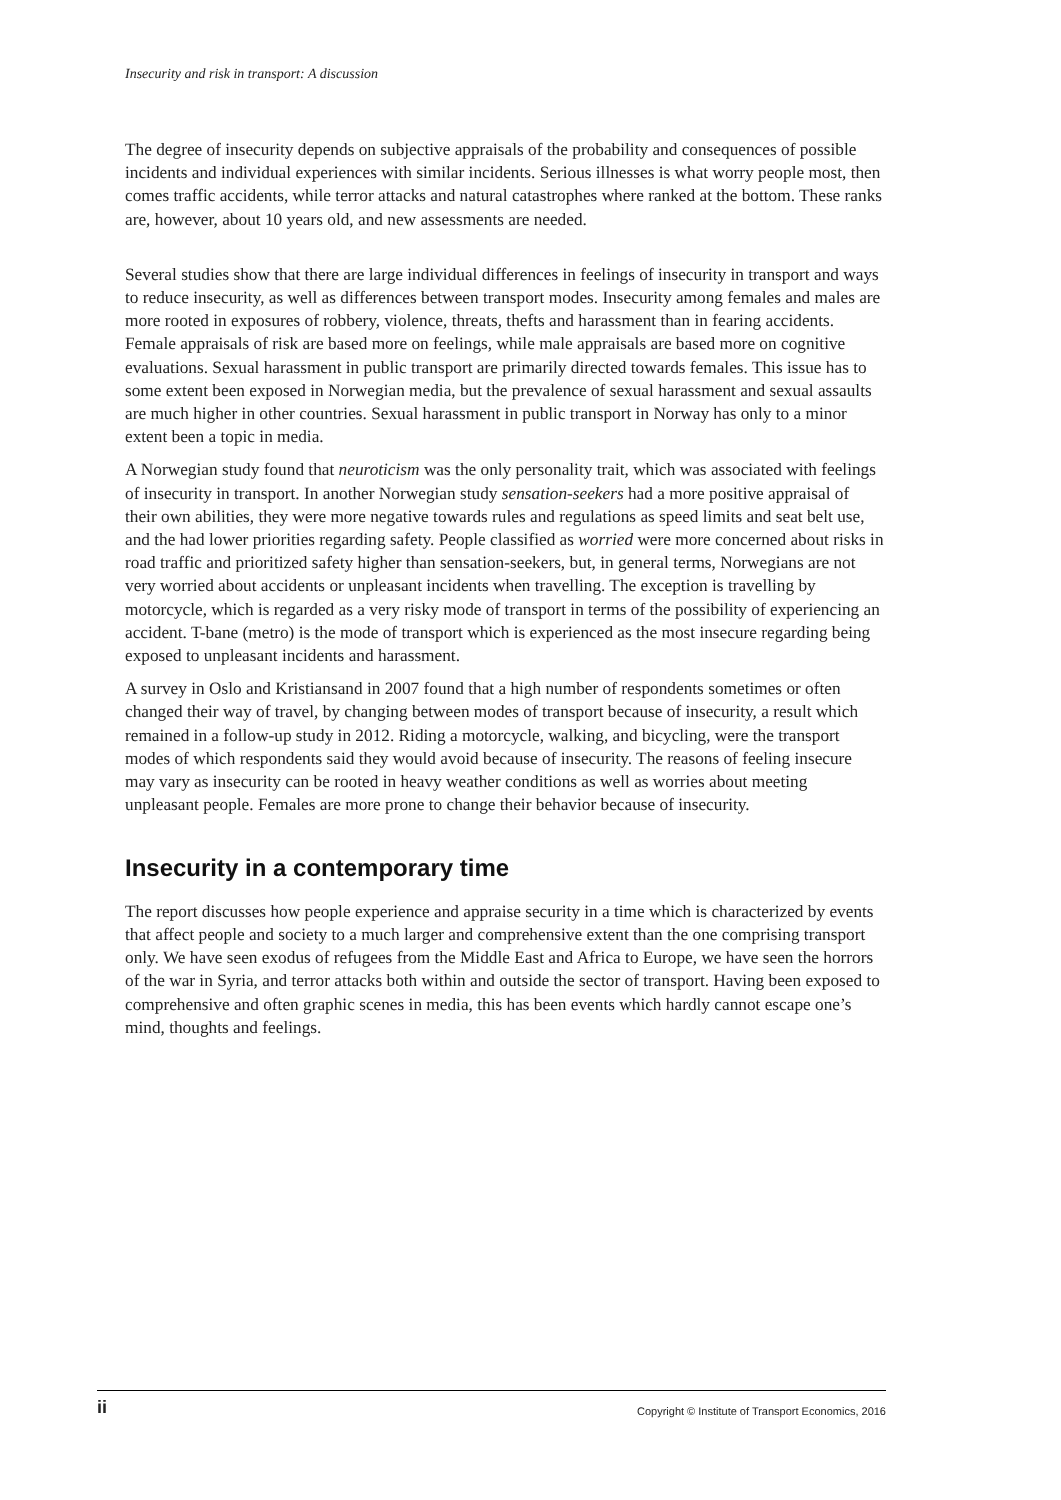Insecurity and risk in transport: A discussion
The degree of insecurity depends on subjective appraisals of the probability and consequences of possible incidents and individual experiences with similar incidents. Serious illnesses is what worry people most, then comes traffic accidents, while terror attacks and natural catastrophes where ranked at the bottom. These ranks are, however, about 10 years old, and new assessments are needed.
Several studies show that there are large individual differences in feelings of insecurity in transport and ways to reduce insecurity, as well as differences between transport modes. Insecurity among females and males are more rooted in exposures of robbery, violence, threats, thefts and harassment than in fearing accidents. Female appraisals of risk are based more on feelings, while male appraisals are based more on cognitive evaluations. Sexual harassment in public transport are primarily directed towards females. This issue has to some extent been exposed in Norwegian media, but the prevalence of sexual harassment and sexual assaults are much higher in other countries. Sexual harassment in public transport in Norway has only to a minor extent been a topic in media.
A Norwegian study found that neuroticism was the only personality trait, which was associated with feelings of insecurity in transport. In another Norwegian study sensation-seekers had a more positive appraisal of their own abilities, they were more negative towards rules and regulations as speed limits and seat belt use, and the had lower priorities regarding safety. People classified as worried were more concerned about risks in road traffic and prioritized safety higher than sensation-seekers, but, in general terms, Norwegians are not very worried about accidents or unpleasant incidents when travelling. The exception is travelling by motorcycle, which is regarded as a very risky mode of transport in terms of the possibility of experiencing an accident. T-bane (metro) is the mode of transport which is experienced as the most insecure regarding being exposed to unpleasant incidents and harassment.
A survey in Oslo and Kristiansand in 2007 found that a high number of respondents sometimes or often changed their way of travel, by changing between modes of transport because of insecurity, a result which remained in a follow-up study in 2012. Riding a motorcycle, walking, and bicycling, were the transport modes of which respondents said they would avoid because of insecurity. The reasons of feeling insecure may vary as insecurity can be rooted in heavy weather conditions as well as worries about meeting unpleasant people. Females are more prone to change their behavior because of insecurity.
Insecurity in a contemporary time
The report discusses how people experience and appraise security in a time which is characterized by events that affect people and society to a much larger and comprehensive extent than the one comprising transport only. We have seen exodus of refugees from the Middle East and Africa to Europe, we have seen the horrors of the war in Syria, and terror attacks both within and outside the sector of transport. Having been exposed to comprehensive and often graphic scenes in media, this has been events which hardly cannot escape one’s mind, thoughts and feelings.
ii Copyright © Institute of Transport Economics, 2016